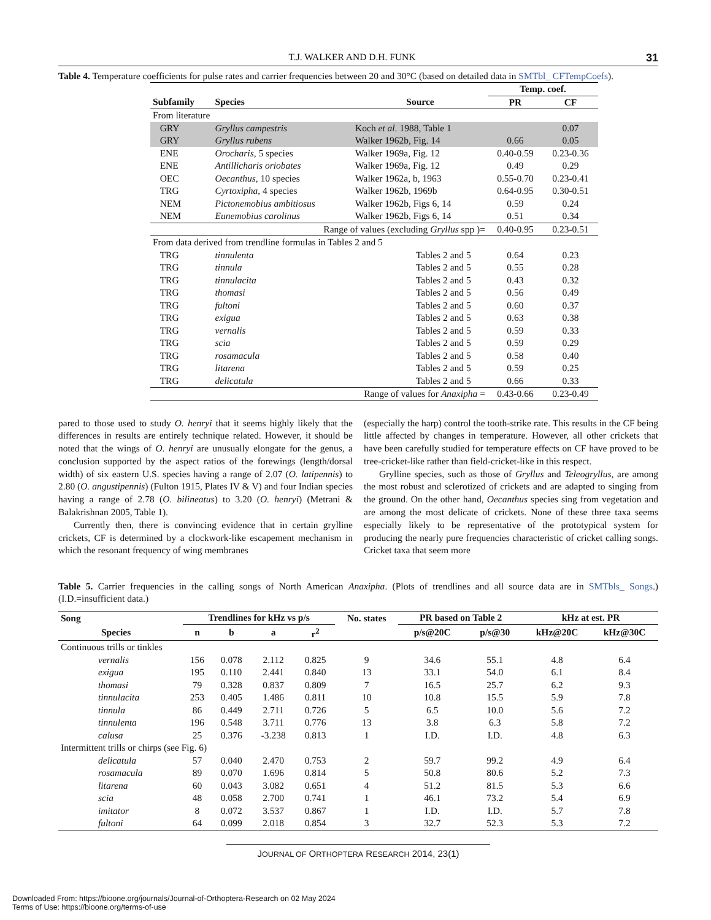T.J. WALKER AND D.H. FUNK 31
Table 4. Temperature coefficients for pulse rates and carrier frequencies between 20 and 30°C (based on detailed data in SMTbl_ CFTempCoefs).
| | | | Temp. coef. | |
| --- | --- | --- | --- | --- |
| Subfamily | Species | Source | PR | CF |
| From literature | | | | |
| GRY | Gryllus campestris | Koch et al. 1988, Table 1 | | 0.07 |
| GRY | Gryllus rubens | Walker 1962b, Fig. 14 | 0.66 | 0.05 |
| ENE | Orocharis, 5 species | Walker 1969a, Fig. 12 | 0.40-0.59 | 0.23-0.36 |
| ENE | Antillicharis oriobates | Walker 1969a, Fig. 12 | 0.49 | 0.29 |
| OEC | Oecanthus, 10 species | Walker 1962a, b, 1963 | 0.55-0.70 | 0.23-0.41 |
| TRG | Cyrtoxipha, 4 species | Walker 1962b, 1969b | 0.64-0.95 | 0.30-0.51 |
| NEM | Pictonemobius ambitiosus | Walker 1962b, Figs 6, 14 | 0.59 | 0.24 |
| NEM | Eunemobius carolinus | Walker 1962b, Figs 6, 14 | 0.51 | 0.34 |
| Range of values (excluding Gryllus spp )= | | | 0.40-0.95 | 0.23-0.51 |
| From data derived from trendline formulas in Tables 2 and 5 | | | | |
| TRG | tinnulenta | Tables 2 and 5 | 0.64 | 0.23 |
| TRG | tinnula | Tables 2 and 5 | 0.55 | 0.28 |
| TRG | tinnulacita | Tables 2 and 5 | 0.43 | 0.32 |
| TRG | thomasi | Tables 2 and 5 | 0.56 | 0.49 |
| TRG | fultoni | Tables 2 and 5 | 0.60 | 0.37 |
| TRG | exigua | Tables 2 and 5 | 0.63 | 0.38 |
| TRG | vernalis | Tables 2 and 5 | 0.59 | 0.33 |
| TRG | scia | Tables 2 and 5 | 0.59 | 0.29 |
| TRG | rosamacula | Tables 2 and 5 | 0.58 | 0.40 |
| TRG | litarena | Tables 2 and 5 | 0.59 | 0.25 |
| TRG | delicatula | Tables 2 and 5 | 0.66 | 0.33 |
| Range of values for Anaxipha = | | | 0.43-0.66 | 0.23-0.49 |
pared to those used to study O. henryi that it seems highly likely that the differences in results are entirely technique related. However, it should be noted that the wings of O. henryi are unusually elongate for the genus, a conclusion supported by the aspect ratios of the forewings (length/dorsal width) of six eastern U.S. species having a range of 2.07 (O. latipennis) to 2.80 (O. angustipennis) (Fulton 1915, Plates IV & V) and four Indian species having a range of 2.78 (O. bilineatus) to 3.20 (O. henryi) (Metrani & Balakrishnan 2005, Table 1).
Currently then, there is convincing evidence that in certain grylline crickets, CF is determined by a clockwork-like escapement mechanism in which the resonant frequency of wing membranes
(especially the harp) control the tooth-strike rate. This results in the CF being little affected by changes in temperature. However, all other crickets that have been carefully studied for temperature effects on CF have proved to be tree-cricket-like rather than field-cricket-like in this respect.
Grylline species, such as those of Gryllus and Teleogryllus, are among the most robust and sclerotized of crickets and are adapted to singing from the ground. On the other hand, Oecanthus species sing from vegetation and are among the most delicate of crickets. None of these three taxa seems especially likely to be representative of the prototypical system for producing the nearly pure frequencies characteristic of cricket calling songs. Cricket taxa that seem more
Table 5. Carrier frequencies in the calling songs of North American Anaxipha. (Plots of trendlines and all source data are in SMTbls_ Songs.) (I.D.=insufficient data.)
| Song | | Trendlines for kHz vs p/s | | | | No. states | PR based on Table 2 | | kHz at est. PR | |
| --- | --- | --- | --- | --- | --- | --- | --- | --- | --- | --- |
| Species | | n | b | a | r<sup>2</sup> | | p/s@20C | p/s@30 | kHz@20C | kHz@30C |
| Continuous trills or tinkles | | | | | | | | | | |
| vernalis | | 156 | 0.078 | 2.112 | 0.825 | 9 | 34.6 | 55.1 | 4.8 | 6.4 |
| exigua | | 195 | 0.110 | 2.441 | 0.840 | 13 | 33.1 | 54.0 | 6.1 | 8.4 |
| thomasi | | 79 | 0.328 | 0.837 | 0.809 | 7 | 16.5 | 25.7 | 6.2 | 9.3 |
| tinnulacita | | 253 | 0.405 | 1.486 | 0.811 | 10 | 10.8 | 15.5 | 5.9 | 7.8 |
| tinnula | | 86 | 0.449 | 2.711 | 0.726 | 5 | 6.5 | 10.0 | 5.6 | 7.2 |
| tinnulenta | | 196 | 0.548 | 3.711 | 0.776 | 13 | 3.8 | 6.3 | 5.8 | 7.2 |
| calusa | | 25 | 0.376 | -3.238 | 0.813 | 1 | I.D. | I.D. | 4.8 | 6.3 |
| Intermittent trills or chirps (see Fig. 6) | | | | | | | | | | |
| delicatula | | 57 | 0.040 | 2.470 | 0.753 | 2 | 59.7 | 99.2 | 4.9 | 6.4 |
| rosamacula | | 89 | 0.070 | 1.696 | 0.814 | 5 | 50.8 | 80.6 | 5.2 | 7.3 |
| litarena | | 60 | 0.043 | 3.082 | 0.651 | 4 | 51.2 | 81.5 | 5.3 | 6.6 |
| scia | | 48 | 0.058 | 2.700 | 0.741 | 1 | 46.1 | 73.2 | 5.4 | 6.9 |
| imitator | | 8 | 0.072 | 3.537 | 0.867 | 1 | I.D. | I.D. | 5.7 | 7.8 |
| fultoni | | 64 | 0.099 | 2.018 | 0.854 | 3 | 32.7 | 52.3 | 5.3 | 7.2 |
JOURNAL OF ORTHOPTERA RESEARCH 2014, 23(1)
Downloaded From: https://bioone.org/journals/Journal-of-Orthoptera-Research on 02 May 2024
Terms of Use: https://bioone.org/terms-of-use